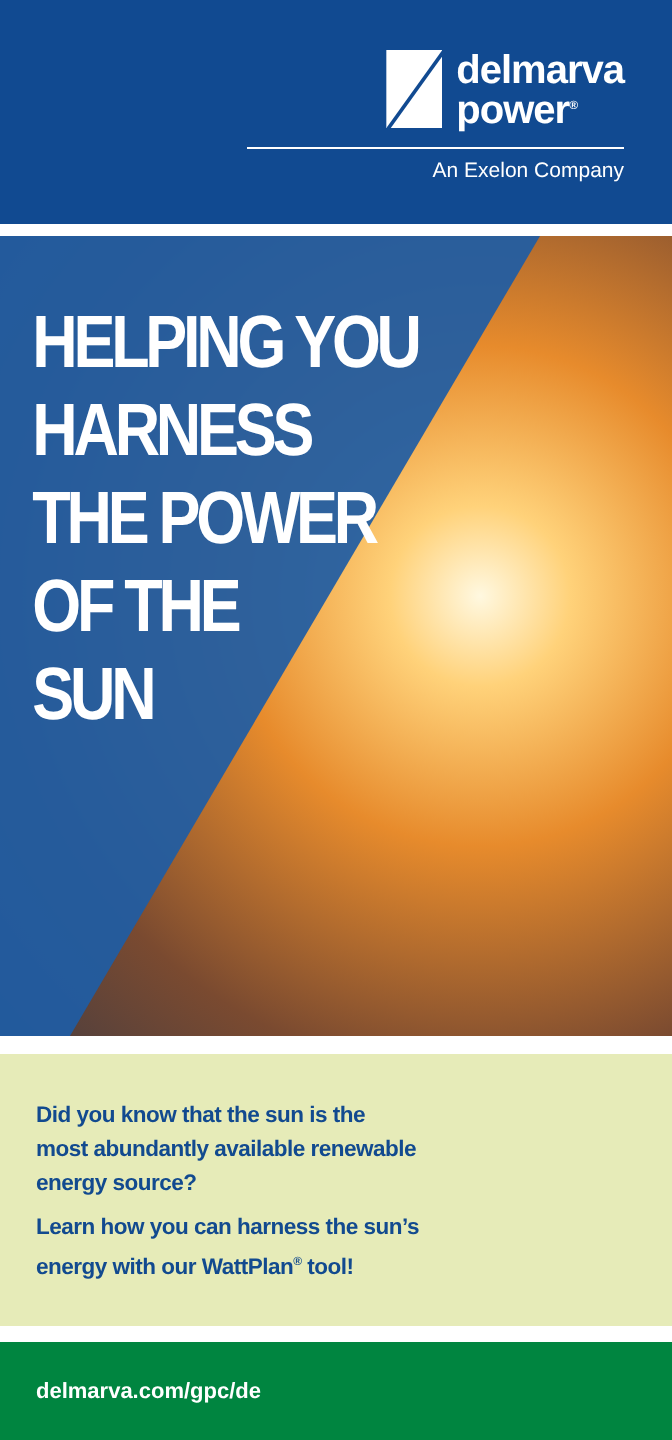delmarva
power<sup>®</sup>
An Exelon Company
HELPING YOU
HARNESS
THE POWER
OF THE
SUN
Did you know that the sun is the
most abundantly available renewable
energy source?
Learn how you can harness the sun’s
energy with our WattPlan<sup>®</sup> tool!
delmarva.com/gpc/de